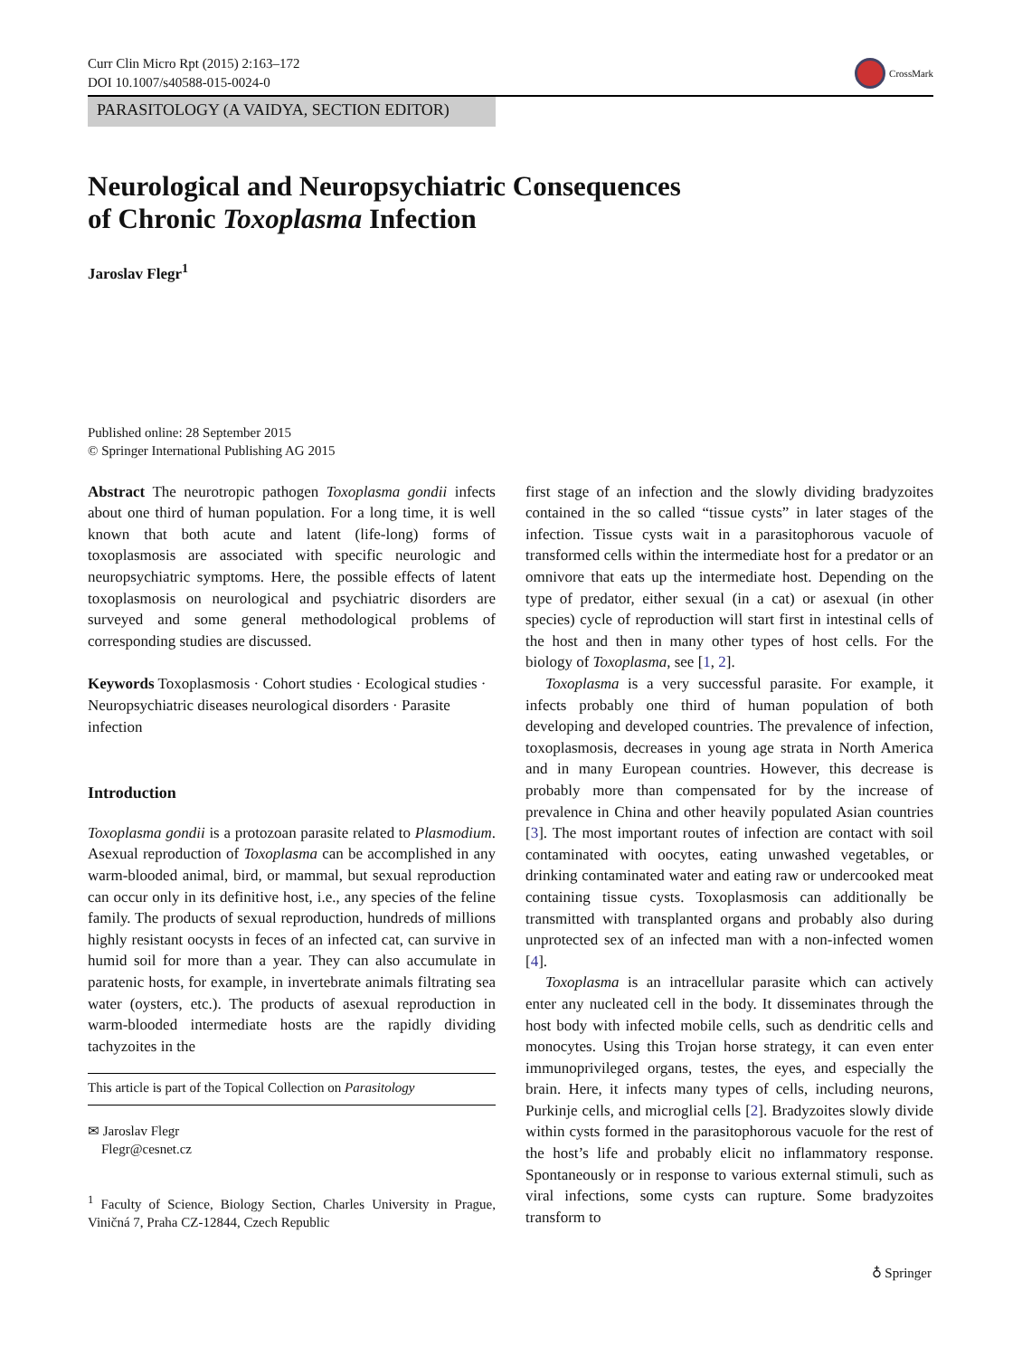Curr Clin Micro Rpt (2015) 2:163–172
DOI 10.1007/s40588-015-0024-0
CrossMark
PARASITOLOGY (A VAIDYA, SECTION EDITOR)
Neurological and Neuropsychiatric Consequences
of Chronic Toxoplasma Infection
Jaroslav Flegr<sup>1</sup>
Published online: 28 September 2015
© Springer International Publishing AG 2015
Abstract The neurotropic pathogen Toxoplasma gondii infects about one third of human population. For a long time, it is well known that both acute and latent (life-long) forms of toxoplasmosis are associated with specific neurologic and neuropsychiatric symptoms. Here, the possible effects of latent toxoplasmosis on neurological and psychiatric disorders are surveyed and some general methodological problems of corresponding studies are discussed.
Keywords Toxoplasmosis · Cohort studies · Ecological studies · Neuropsychiatric diseases neurological disorders · Parasite infection
Introduction
Toxoplasma gondii is a protozoan parasite related to Plasmodium. Asexual reproduction of Toxoplasma can be accomplished in any warm-blooded animal, bird, or mammal, but sexual reproduction can occur only in its definitive host, i.e., any species of the feline family. The products of sexual reproduction, hundreds of millions highly resistant oocysts in feces of an infected cat, can survive in humid soil for more than a year. They can also accumulate in paratenic hosts, for example, in invertebrate animals filtrating sea water (oysters, etc.). The products of asexual reproduction in warm-blooded intermediate hosts are the rapidly dividing tachyzoites in the
This article is part of the Topical Collection on Parasitology
✉ Jaroslav Flegr
Flegr@cesnet.cz
<sup>1</sup> Faculty of Science, Biology Section, Charles University in Prague, Viničná 7, Praha CZ-12844, Czech Republic
first stage of an infection and the slowly dividing bradyzoites contained in the so called “tissue cysts” in later stages of the infection. Tissue cysts wait in a parasitophorous vacuole of transformed cells within the intermediate host for a predator or an omnivore that eats up the intermediate host. Depending on the type of predator, either sexual (in a cat) or asexual (in other species) cycle of reproduction will start first in intestinal cells of the host and then in many other types of host cells. For the biology of Toxoplasma, see [1, 2].
Toxoplasma is a very successful parasite. For example, it infects probably one third of human population of both developing and developed countries. The prevalence of infection, toxoplasmosis, decreases in young age strata in North America and in many European countries. However, this decrease is probably more than compensated for by the increase of prevalence in China and other heavily populated Asian countries [3]. The most important routes of infection are contact with soil contaminated with oocytes, eating unwashed vegetables, or drinking contaminated water and eating raw or undercooked meat containing tissue cysts. Toxoplasmosis can additionally be transmitted with transplanted organs and probably also during unprotected sex of an infected man with a non-infected women [4].
Toxoplasma is an intracellular parasite which can actively enter any nucleated cell in the body. It disseminates through the host body with infected mobile cells, such as dendritic cells and monocytes. Using this Trojan horse strategy, it can even enter immunoprivileged organs, testes, the eyes, and especially the brain. Here, it infects many types of cells, including neurons, Purkinje cells, and microglial cells [2]. Bradyzoites slowly divide within cysts formed in the parasitophorous vacuole for the rest of the host’s life and probably elicit no inflammatory response. Spontaneously or in response to various external stimuli, such as viral infections, some cysts can rupture. Some bradyzoites transform to
♁ Springer